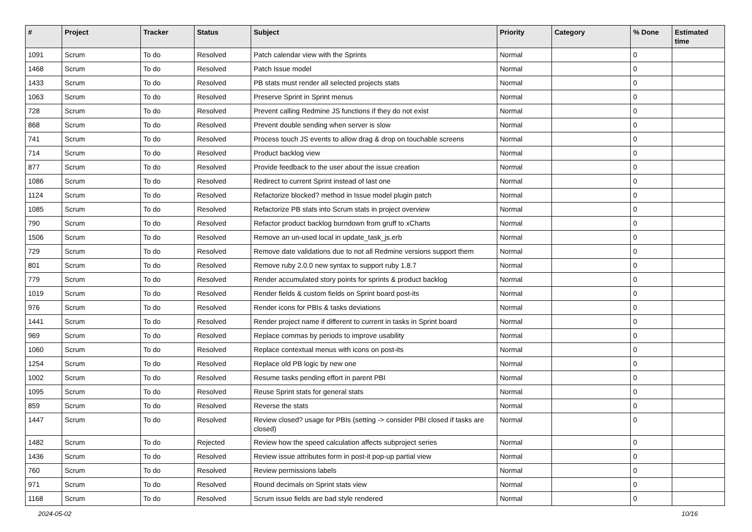| # | Project | Tracker | Status | Subject | Priority | Category | % Done | Estimated time |
| --- | --- | --- | --- | --- | --- | --- | --- | --- |
| 1091 | Scrum | To do | Resolved | Patch calendar view with the Sprints | Normal | | 0 | |
| 1468 | Scrum | To do | Resolved | Patch Issue model | Normal | | 0 | |
| 1433 | Scrum | To do | Resolved | PB stats must render all selected projects stats | Normal | | 0 | |
| 1063 | Scrum | To do | Resolved | Preserve Sprint in Sprint menus | Normal | | 0 | |
| 728 | Scrum | To do | Resolved | Prevent calling Redmine JS functions if they do not exist | Normal | | 0 | |
| 868 | Scrum | To do | Resolved | Prevent double sending when server is slow | Normal | | 0 | |
| 741 | Scrum | To do | Resolved | Process touch JS events to allow drag & drop on touchable screens | Normal | | 0 | |
| 714 | Scrum | To do | Resolved | Product backlog view | Normal | | 0 | |
| 877 | Scrum | To do | Resolved | Provide feedback to the user about the issue creation | Normal | | 0 | |
| 1086 | Scrum | To do | Resolved | Redirect to current Sprint instead of last one | Normal | | 0 | |
| 1124 | Scrum | To do | Resolved | Refactorize blocked? method in Issue model plugin patch | Normal | | 0 | |
| 1085 | Scrum | To do | Resolved | Refactorize PB stats into Scrum stats in project overview | Normal | | 0 | |
| 790 | Scrum | To do | Resolved | Refactor product backlog burndown from gruff to xCharts | Normal | | 0 | |
| 1506 | Scrum | To do | Resolved | Remove an un-used local in update_task_js.erb | Normal | | 0 | |
| 729 | Scrum | To do | Resolved | Remove date validations due to not all Redmine versions support them | Normal | | 0 | |
| 801 | Scrum | To do | Resolved | Remove ruby 2.0.0 new syntax to support ruby 1.8.7 | Normal | | 0 | |
| 779 | Scrum | To do | Resolved | Render accumulated story points for sprints & product backlog | Normal | | 0 | |
| 1019 | Scrum | To do | Resolved | Render fields & custom fields on Sprint board post-its | Normal | | 0 | |
| 976 | Scrum | To do | Resolved | Render icons for PBIs & tasks deviations | Normal | | 0 | |
| 1441 | Scrum | To do | Resolved | Render project name if different to current in tasks in Sprint board | Normal | | 0 | |
| 969 | Scrum | To do | Resolved | Replace commas by periods to improve usability | Normal | | 0 | |
| 1060 | Scrum | To do | Resolved | Replace contextual menus with icons on post-its | Normal | | 0 | |
| 1254 | Scrum | To do | Resolved | Replace old PB logic by new one | Normal | | 0 | |
| 1002 | Scrum | To do | Resolved | Resume tasks pending effort in parent PBI | Normal | | 0 | |
| 1095 | Scrum | To do | Resolved | Reuse Sprint stats for general stats | Normal | | 0 | |
| 859 | Scrum | To do | Resolved | Reverse the stats | Normal | | 0 | |
| 1447 | Scrum | To do | Resolved | Review closed? usage for PBIs (setting -> consider PBI closed if tasks are closed) | Normal | | 0 | |
| 1482 | Scrum | To do | Rejected | Review how the speed calculation affects subproject series | Normal | | 0 | |
| 1436 | Scrum | To do | Resolved | Review issue attributes form in post-it pop-up partial view | Normal | | 0 | |
| 760 | Scrum | To do | Resolved | Review permissions labels | Normal | | 0 | |
| 971 | Scrum | To do | Resolved | Round decimals on Sprint stats view | Normal | | 0 | |
| 1168 | Scrum | To do | Resolved | Scrum issue fields are bad style rendered | Normal | | 0 | |
2024-05-02 10/16